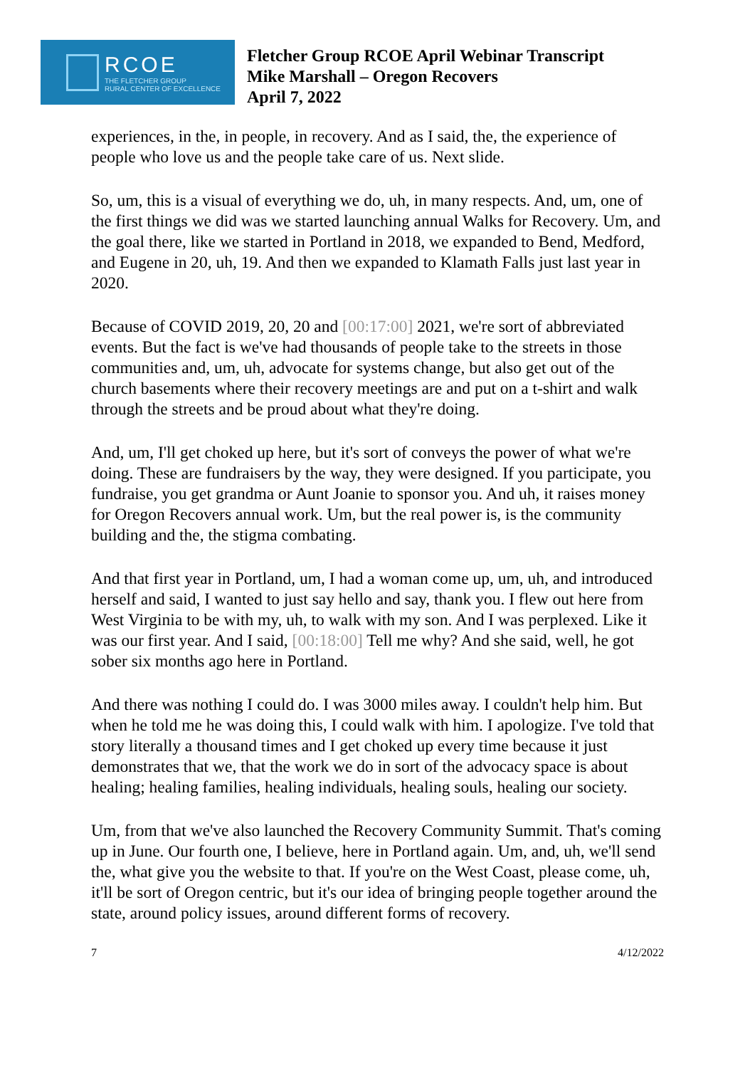RCOE
THE FLETCHER GROUP
RURAL CENTER OF EXCELLENCE
Fletcher Group RCOE April Webinar Transcript
Mike Marshall – Oregon Recovers
April 7, 2022
experiences, in the, in people, in recovery. And as I said, the, the experience of people who love us and the people take care of us. Next slide.
So, um, this is a visual of everything we do, uh, in many respects. And, um, one of the first things we did was we started launching annual Walks for Recovery. Um, and the goal there, like we started in Portland in 2018, we expanded to Bend, Medford, and Eugene in 20, uh, 19. And then we expanded to Klamath Falls just last year in 2020.
Because of COVID 2019, 20, 20 and [00:17:00] 2021, we're sort of abbreviated events. But the fact is we've had thousands of people take to the streets in those communities and, um, uh, advocate for systems change, but also get out of the church basements where their recovery meetings are and put on a t-shirt and walk through the streets and be proud about what they're doing.
And, um, I'll get choked up here, but it's sort of conveys the power of what we're doing. These are fundraisers by the way, they were designed. If you participate, you fundraise, you get grandma or Aunt Joanie to sponsor you. And uh, it raises money for Oregon Recovers annual work. Um, but the real power is, is the community building and the, the stigma combating.
And that first year in Portland, um, I had a woman come up, um, uh, and introduced herself and said, I wanted to just say hello and say, thank you. I flew out here from West Virginia to be with my, uh, to walk with my son. And I was perplexed. Like it was our first year. And I said, [00:18:00] Tell me why? And she said, well, he got sober six months ago here in Portland.
And there was nothing I could do. I was 3000 miles away. I couldn't help him. But when he told me he was doing this, I could walk with him. I apologize. I've told that story literally a thousand times and I get choked up every time because it just demonstrates that we, that the work we do in sort of the advocacy space is about healing; healing families, healing individuals, healing souls, healing our society.
Um, from that we've also launched the Recovery Community Summit. That's coming up in June. Our fourth one, I believe, here in Portland again. Um, and, uh, we'll send the, what give you the website to that. If you're on the West Coast, please come, uh, it'll be sort of Oregon centric, but it's our idea of bringing people together around the state, around policy issues, around different forms of recovery.
7 4/12/2022